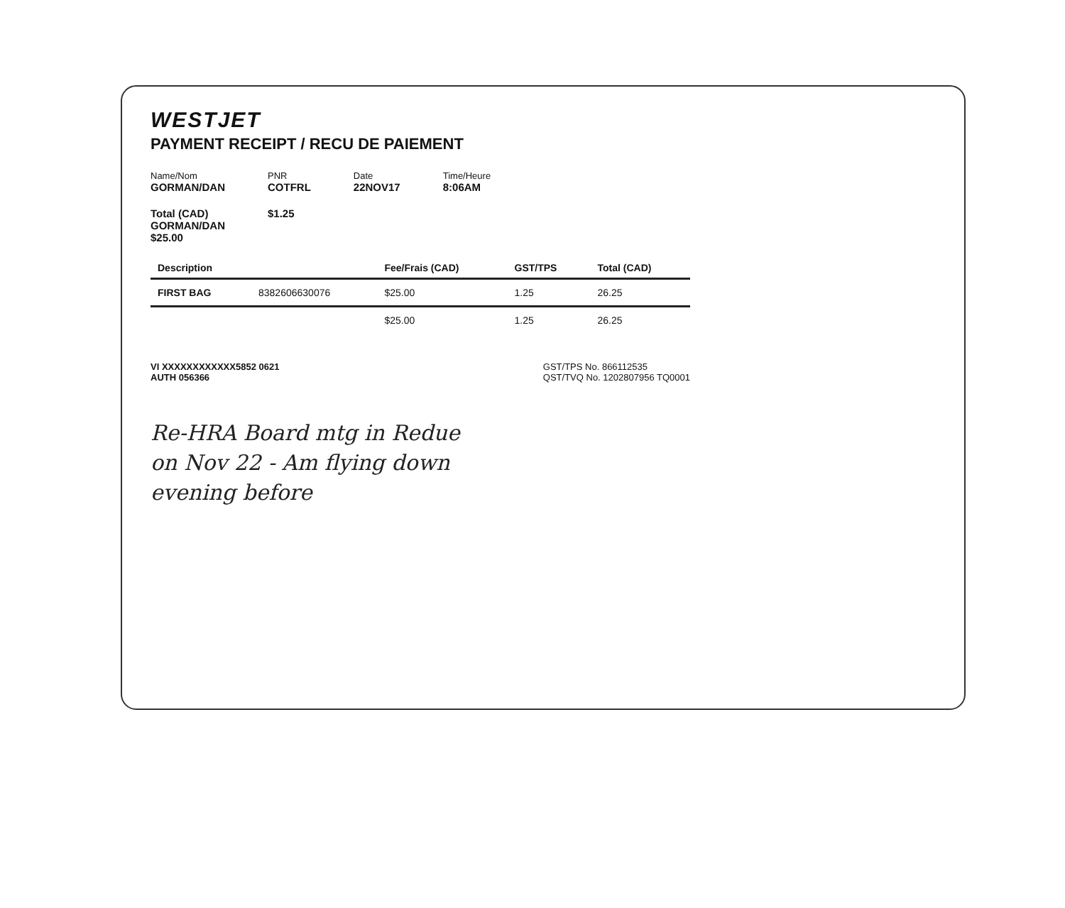WESTJET
PAYMENT RECEIPT / RECU DE PAIEMENT
Name/Nom
GORMAN/DAN
PNR
COTFRL
Date
22NOV17
Time/Heure
8:06AM
Total (CAD)
GORMAN/DAN
$25.00
$1.25
| Description | | Fee/Frais (CAD) | GST/TPS | Total (CAD) |
| --- | --- | --- | --- | --- |
| FIRST BAG | 8382606630076 | $25.00 | 1.25 | 26.25 |
| | | $25.00 | 1.25 | 26.25 |
VI XXXXXXXXXXXX5852 0621
AUTH 056366
GST/TPS No. 866112535
QST/TVQ No. 1202807956 TQ0001
Re-HRA Board mtg in Redue
on Nov 22 - Am flying down
evening before